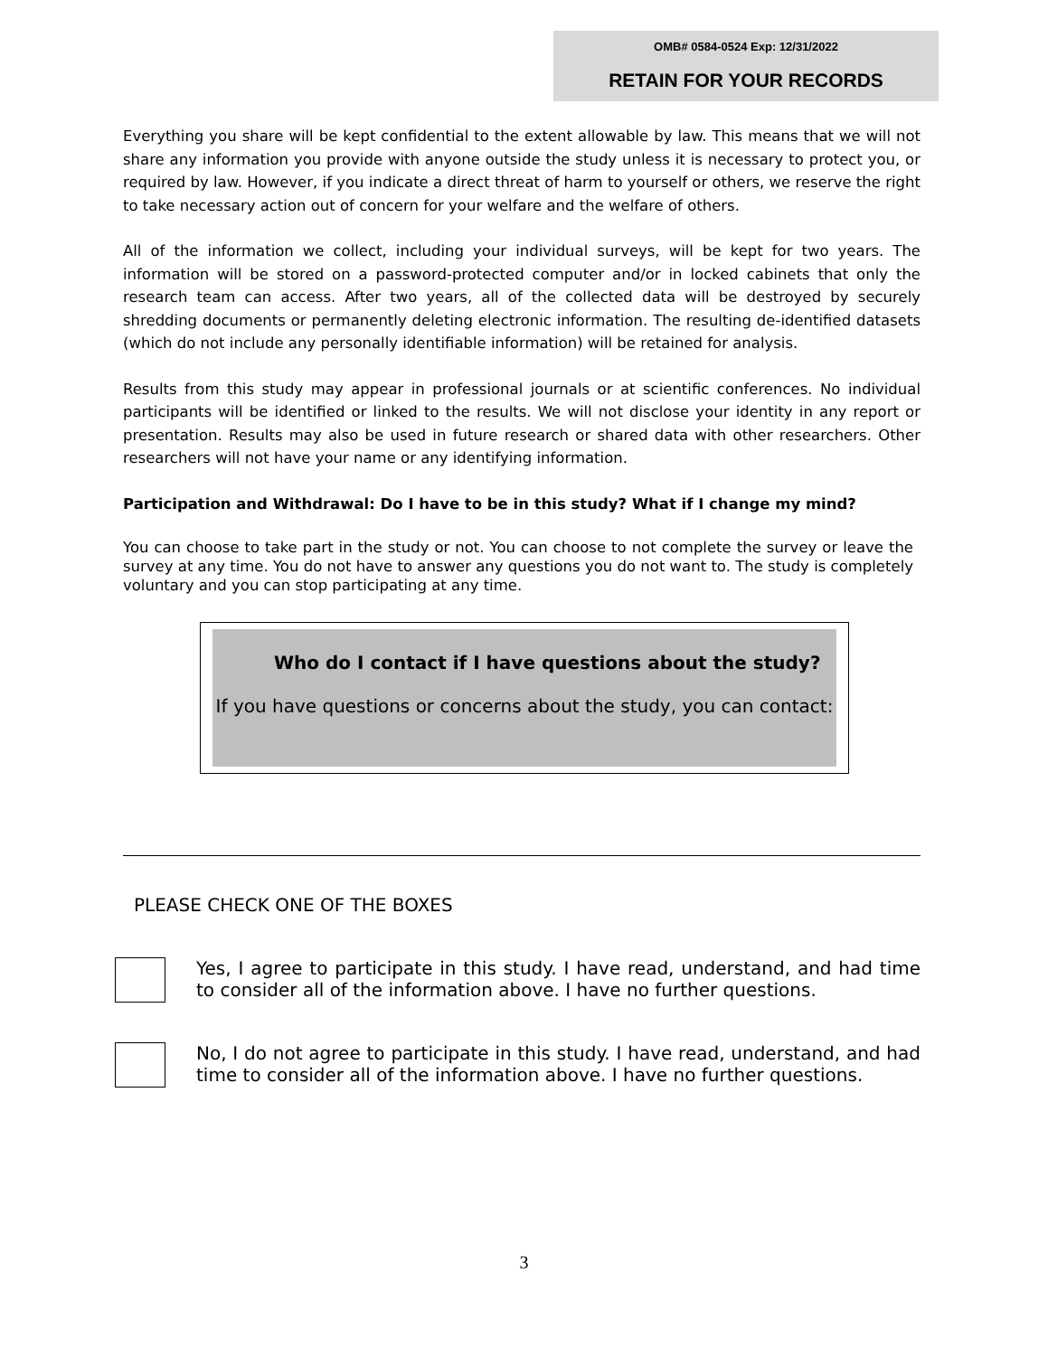OMB# 0584-0524 Exp: 12/31/2022
RETAIN FOR YOUR RECORDS
Everything you share will be kept confidential to the extent allowable by law. This means that we will not share any information you provide with anyone outside the study unless it is necessary to protect you, or required by law. However, if you indicate a direct threat of harm to yourself or others, we reserve the right to take necessary action out of concern for your welfare and the welfare of others.
All of the information we collect, including your individual surveys, will be kept for two years. The information will be stored on a password-protected computer and/or in locked cabinets that only the research team can access. After two years, all of the collected data will be destroyed by securely shredding documents or permanently deleting electronic information. The resulting de-identified datasets (which do not include any personally identifiable information) will be retained for analysis.
Results from this study may appear in professional journals or at scientific conferences. No individual participants will be identified or linked to the results. We will not disclose your identity in any report or presentation. Results may also be used in future research or shared data with other researchers. Other researchers will not have your name or any identifying information.
Participation and Withdrawal: Do I have to be in this study? What if I change my mind?
You can choose to take part in the study or not. You can choose to not complete the survey or leave the survey at any time. You do not have to answer any questions you do not want to. The study is completely voluntary and you can stop participating at any time.
Who do I contact if I have questions about the study?
If you have questions or concerns about the study, you can contact:
PLEASE CHECK ONE OF THE BOXES
Yes, I agree to participate in this study. I have read, understand, and had time to consider all of the information above. I have no further questions.
No, I do not agree to participate in this study. I have read, understand, and had time to consider all of the information above. I have no further questions.
3